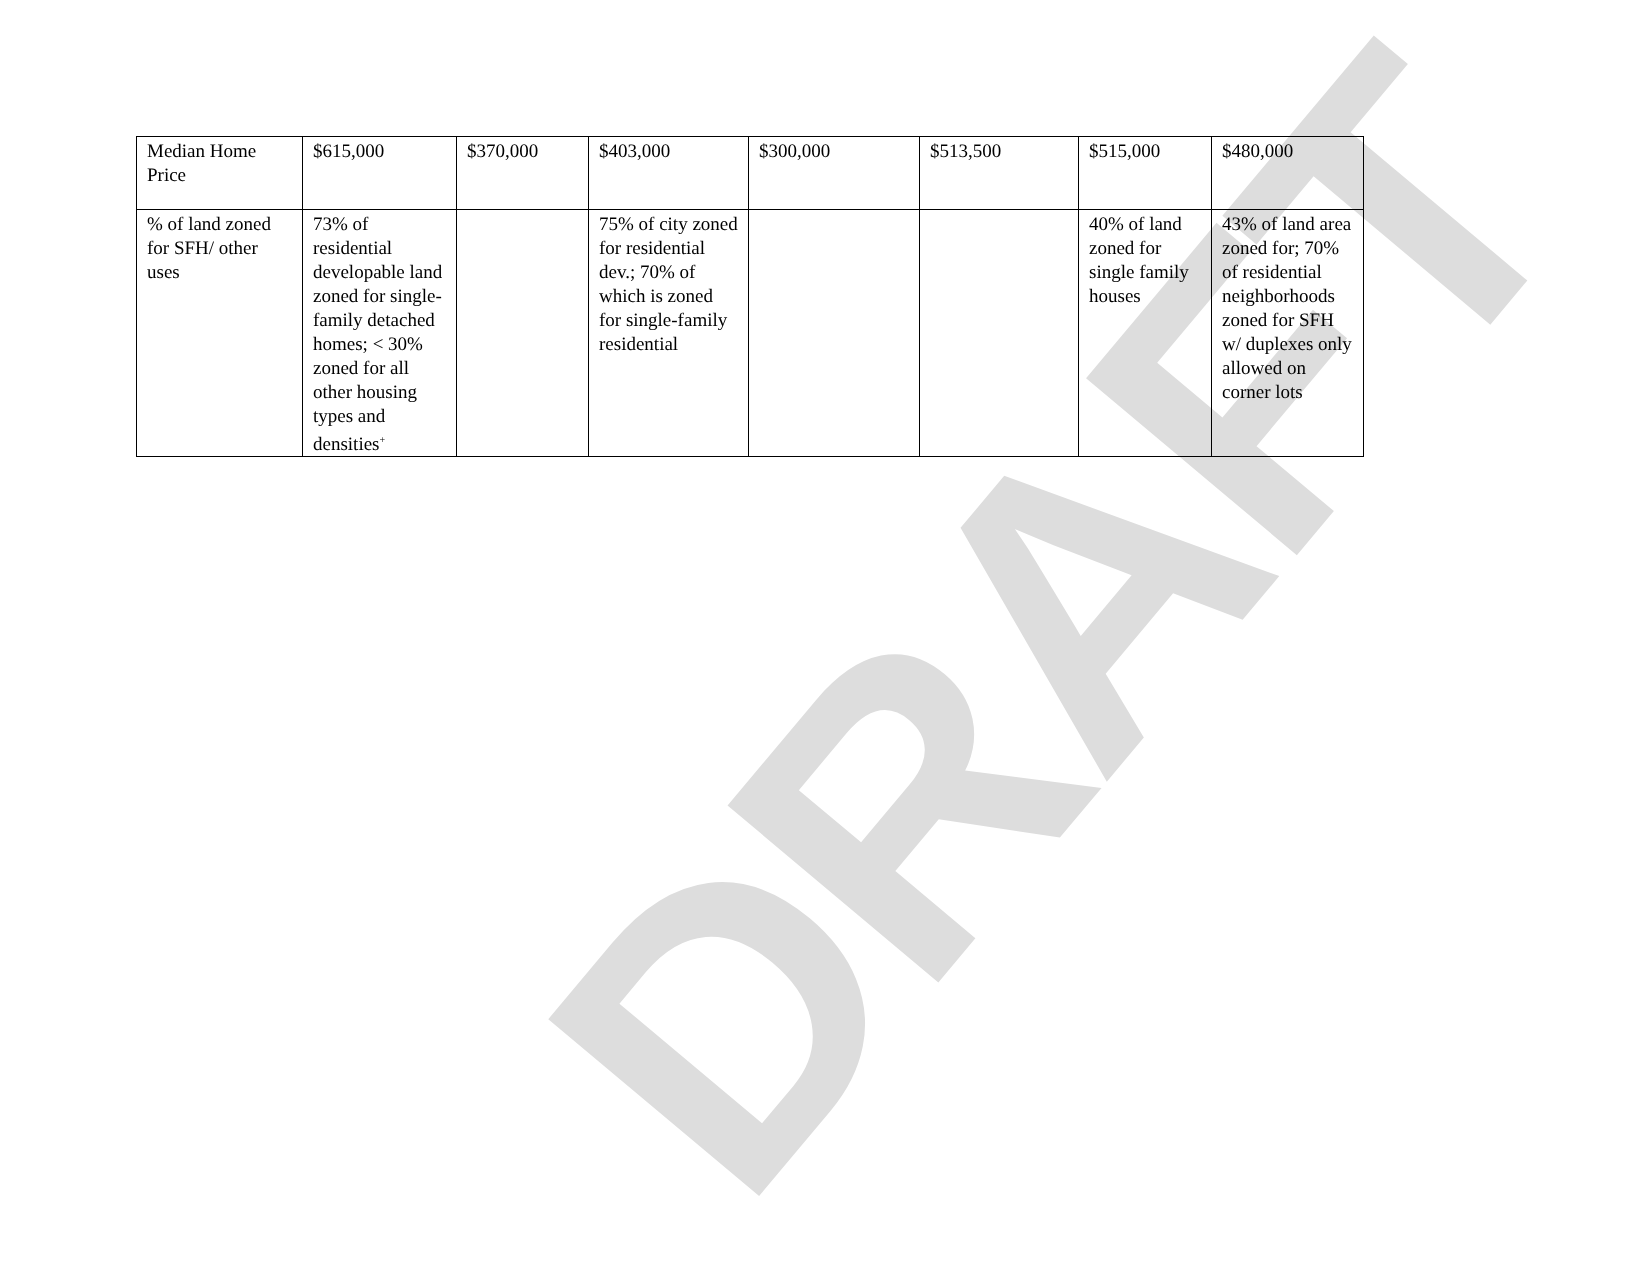DRAFT
| Median Home Price | $615,000 | $370,000 | $403,000 | $300,000 | $513,500 | $515,000 | $480,000 |
| % of land zoned for SFH/ other uses | 73% of residential developable land zoned for single-family detached homes; < 30% zoned for all other housing types and densities<sup>+</sup> | | 75% of city zoned for residential dev.; 70% of which is zoned for single-family residential | | | 40% of land zoned for single family houses | 43% of land area zoned for; 70% of residential neighborhoods zoned for SFH w/ duplexes only allowed on corner lots |